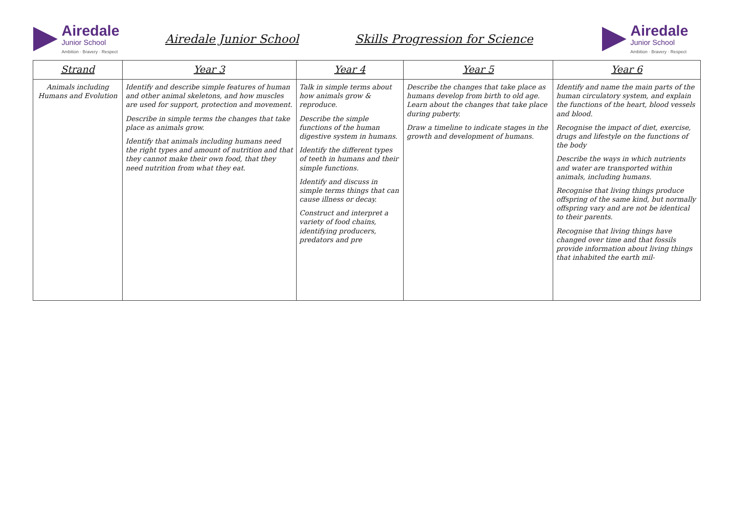Airedale
Junior School
Ambition · Bravery · Respect
Airedale Junior School Skills Progression for Science
Airedale
Junior School
Ambition · Bravery · Respect
| Strand | Year 3 | Year 4 | Year 5 | Year 6 |
| --- | --- | --- | --- | --- |
| Animals including Humans and Evolution | Identify and describe simple features of human and other animal skeletons, and how muscles are used for support, protection and movement. Describe in simple terms the changes that take place as animals grow. Identify that animals including humans need the right types and amount of nutrition and that they cannot make their own food, that they need nutrition from what they eat. | Talk in simple terms about how animals grow & reproduce. Describe the simple functions of the human digestive system in humans. Identify the different types of teeth in humans and their simple functions. Identify and discuss in simple terms things that can cause illness or decay. Construct and interpret a variety of food chains, identifying producers, predators and pre | Describe the changes that take place as humans develop from birth to old age. Learn about the changes that take place during puberty. Draw a timeline to indicate stages in the growth and development of humans. | Identify and name the main parts of the human circulatory system, and explain the functions of the heart, blood vessels and blood. Recognise the impact of diet, exercise, drugs and lifestyle on the functions of the body Describe the ways in which nutrients and water are transported within animals, including humans. Recognise that living things produce offspring of the same kind, but normally offspring vary and are not be identical to their parents. Recognise that living things have changed over time and that fossils provide information about living things that inhabited the earth mil- |